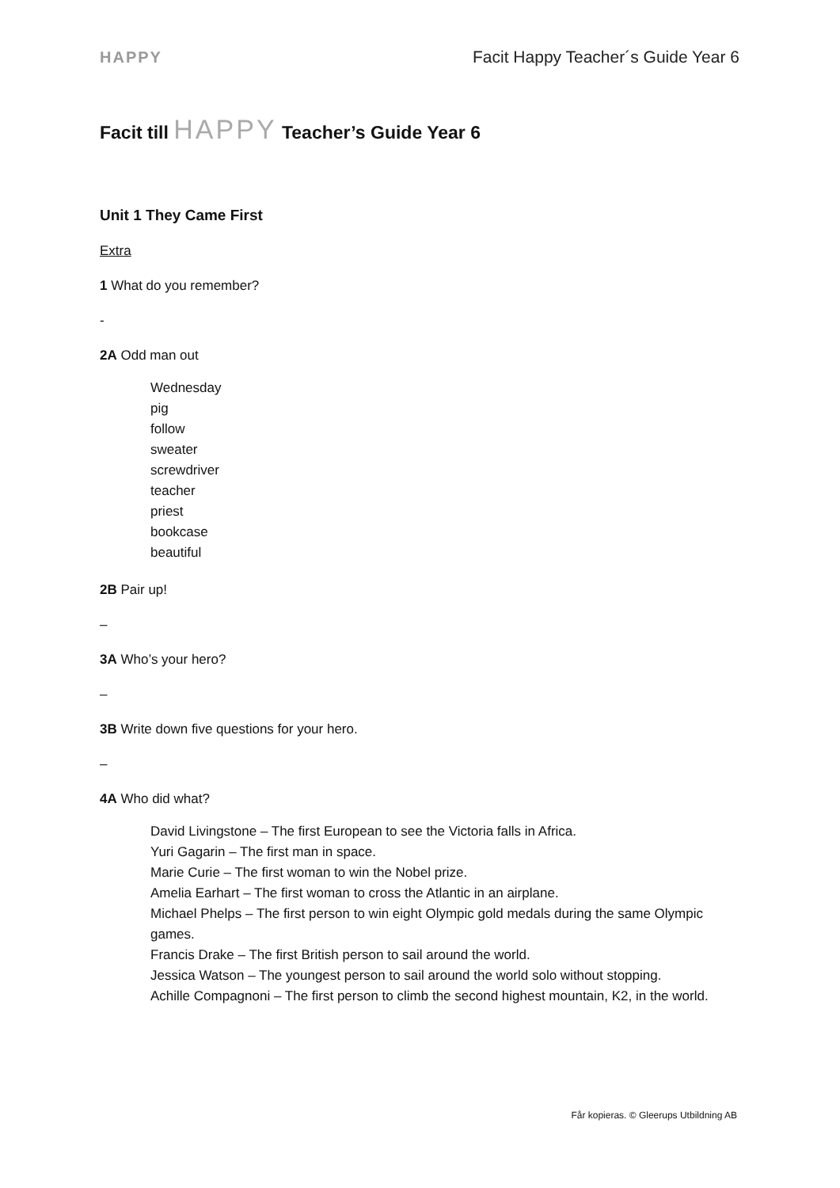HAPPY Facit Happy Teacher´s Guide Year 6
Facit till HAPPY Teacher’s Guide Year 6
Unit 1 They Came First
Extra
1 What do you remember?
-
2A Odd man out
Wednesday
pig
follow
sweater
screwdriver
teacher
priest
bookcase
beautiful
2B Pair up!
–
3A Who’s your hero?
–
3B Write down five questions for your hero.
–
4A Who did what?
David Livingstone – The first European to see the Victoria falls in Africa.
Yuri Gagarin – The first man in space.
Marie Curie – The first woman to win the Nobel prize.
Amelia Earhart – The first woman to cross the Atlantic in an airplane.
Michael Phelps – The first person to win eight Olympic gold medals during the same Olympic games.
Francis Drake – The first British person to sail around the world.
Jessica Watson – The youngest person to sail around the world solo without stopping.
Achille Compagnoni – The first person to climb the second highest mountain, K2, in the world.
Får kopieras. © Gleerups Utbildning AB